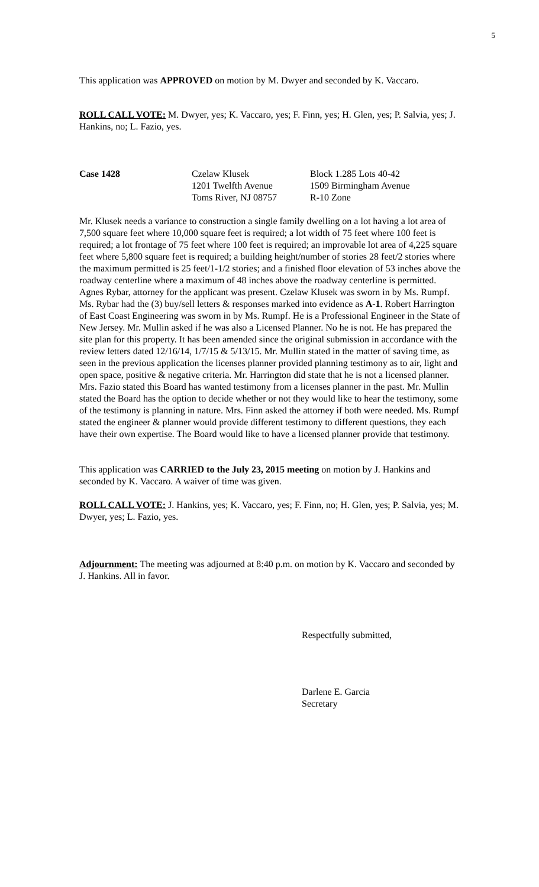5
This application was APPROVED on motion by M. Dwyer and seconded by K. Vaccaro.
ROLL CALL VOTE: M. Dwyer, yes; K. Vaccaro, yes; F. Finn, yes; H. Glen, yes; P. Salvia, yes; J. Hankins, no; L. Fazio, yes.
Case 1428 Czelaw Klusek
1201 Twelfth Avenue
Toms River, NJ 08757
Block 1.285 Lots 40-42
1509 Birmingham Avenue
R-10 Zone
Mr. Klusek needs a variance to construction a single family dwelling on a lot having a lot area of 7,500 square feet where 10,000 square feet is required; a lot width of 75 feet where 100 feet is required; a lot frontage of 75 feet where 100 feet is required; an improvable lot area of 4,225 square feet where 5,800 square feet is required; a building height/number of stories 28 feet/2 stories where the maximum permitted is 25 feet/1-1/2 stories; and a finished floor elevation of 53 inches above the roadway centerline where a maximum of 48 inches above the roadway centerline is permitted. Agnes Rybar, attorney for the applicant was present. Czelaw Klusek was sworn in by Ms. Rumpf. Ms. Rybar had the (3) buy/sell letters & responses marked into evidence as A-1. Robert Harrington of East Coast Engineering was sworn in by Ms. Rumpf. He is a Professional Engineer in the State of New Jersey. Mr. Mullin asked if he was also a Licensed Planner. No he is not. He has prepared the site plan for this property. It has been amended since the original submission in accordance with the review letters dated 12/16/14, 1/7/15 & 5/13/15. Mr. Mullin stated in the matter of saving time, as seen in the previous application the licenses planner provided planning testimony as to air, light and open space, positive & negative criteria. Mr. Harrington did state that he is not a licensed planner. Mrs. Fazio stated this Board has wanted testimony from a licenses planner in the past. Mr. Mullin stated the Board has the option to decide whether or not they would like to hear the testimony, some of the testimony is planning in nature. Mrs. Finn asked the attorney if both were needed. Ms. Rumpf stated the engineer & planner would provide different testimony to different questions, they each have their own expertise. The Board would like to have a licensed planner provide that testimony.
This application was CARRIED to the July 23, 2015 meeting on motion by J. Hankins and seconded by K. Vaccaro. A waiver of time was given.
ROLL CALL VOTE: J. Hankins, yes; K. Vaccaro, yes; F. Finn, no; H. Glen, yes; P. Salvia, yes; M. Dwyer, yes; L. Fazio, yes.
Adjournment: The meeting was adjourned at 8:40 p.m. on motion by K. Vaccaro and seconded by J. Hankins. All in favor.
Respectfully submitted,
Darlene E. Garcia
Secretary